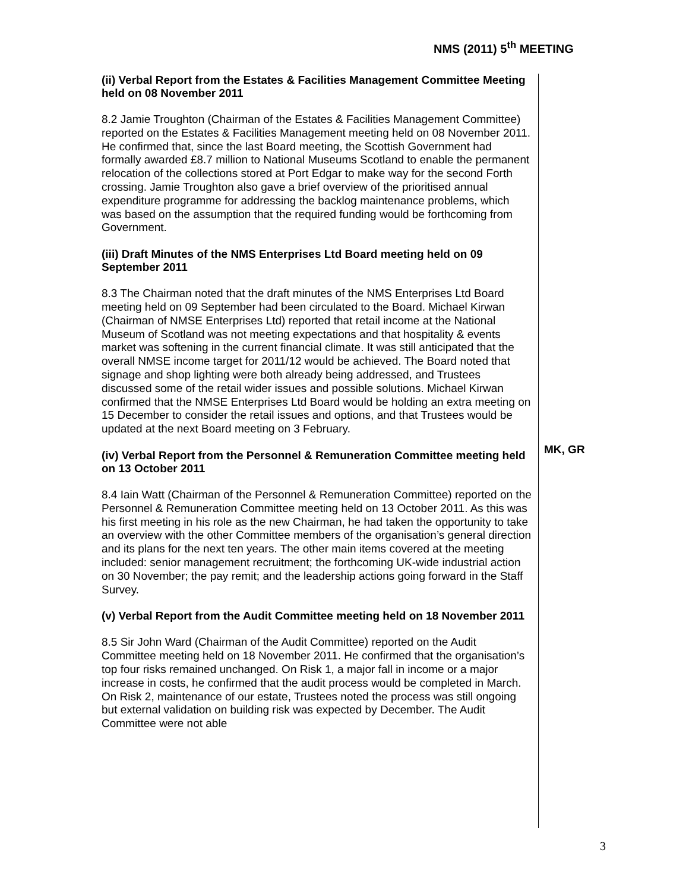NMS (2011) 5<sup>th</sup> MEETING
(ii) Verbal Report from the Estates & Facilities Management Committee Meeting held on 08 November 2011
8.2 Jamie Troughton (Chairman of the Estates & Facilities Management Committee) reported on the Estates & Facilities Management meeting held on 08 November 2011. He confirmed that, since the last Board meeting, the Scottish Government had formally awarded £8.7 million to National Museums Scotland to enable the permanent relocation of the collections stored at Port Edgar to make way for the second Forth crossing. Jamie Troughton also gave a brief overview of the prioritised annual expenditure programme for addressing the backlog maintenance problems, which was based on the assumption that the required funding would be forthcoming from Government.
(iii) Draft Minutes of the NMS Enterprises Ltd Board meeting held on 09 September 2011
8.3 The Chairman noted that the draft minutes of the NMS Enterprises Ltd Board meeting held on 09 September had been circulated to the Board. Michael Kirwan (Chairman of NMSE Enterprises Ltd) reported that retail income at the National Museum of Scotland was not meeting expectations and that hospitality & events market was softening in the current financial climate. It was still anticipated that the overall NMSE income target for 2011/12 would be achieved. The Board noted that signage and shop lighting were both already being addressed, and Trustees discussed some of the retail wider issues and possible solutions. Michael Kirwan confirmed that the NMSE Enterprises Ltd Board would be holding an extra meeting on 15 December to consider the retail issues and options, and that Trustees would be updated at the next Board meeting on 3 February.
(iv) Verbal Report from the Personnel & Remuneration Committee meeting held on 13 October 2011
8.4 Iain Watt (Chairman of the Personnel & Remuneration Committee) reported on the Personnel & Remuneration Committee meeting held on 13 October 2011. As this was his first meeting in his role as the new Chairman, he had taken the opportunity to take an overview with the other Committee members of the organisation’s general direction and its plans for the next ten years. The other main items covered at the meeting included: senior management recruitment; the forthcoming UK-wide industrial action on 30 November; the pay remit; and the leadership actions going forward in the Staff Survey.
(v) Verbal Report from the Audit Committee meeting held on 18 November 2011
8.5 Sir John Ward (Chairman of the Audit Committee) reported on the Audit Committee meeting held on 18 November 2011. He confirmed that the organisation’s top four risks remained unchanged. On Risk 1, a major fall in income or a major increase in costs, he confirmed that the audit process would be completed in March. On Risk 2, maintenance of our estate, Trustees noted the process was still ongoing but external validation on building risk was expected by December. The Audit Committee were not able
MK, GR
3